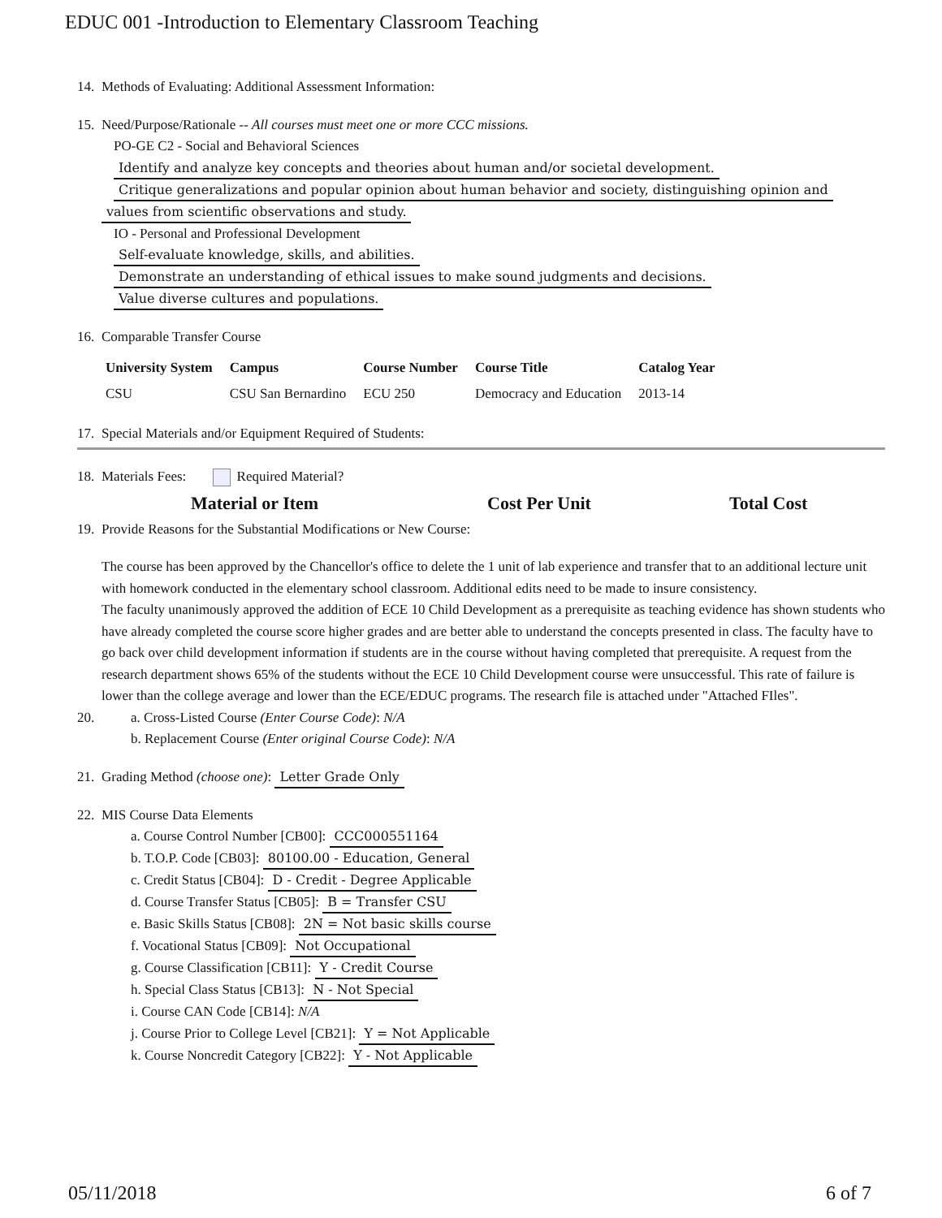EDUC 001 -Introduction to Elementary Classroom Teaching
14. Methods of Evaluating: Additional Assessment Information:
15. Need/Purpose/Rationale -- All courses must meet one or more CCC missions.
PO-GE C2 - Social and Behavioral Sciences
Identify and analyze key concepts and theories about human and/or societal development.
Critique generalizations and popular opinion about human behavior and society, distinguishing opinion and
values from scientific observations and study.
IO - Personal and Professional Development
Self-evaluate knowledge, skills, and abilities.
Demonstrate an understanding of ethical issues to make sound judgments and decisions.
Value diverse cultures and populations.
16. Comparable Transfer Course
| University System | Campus | Course Number | Course Title | Catalog Year |
| --- | --- | --- | --- | --- |
| CSU | CSU San Bernardino | ECU 250 | Democracy and Education | 2013-14 |
17. Special Materials and/or Equipment Required of Students:
18. Materials Fees: Required Material?
Material or Item Cost Per Unit Total Cost
19. Provide Reasons for the Substantial Modifications or New Course:
The course has been approved by the Chancellor's office to delete the 1 unit of lab experience and transfer that to an additional lecture unit with homework conducted in the elementary school classroom. Additional edits need to be made to insure consistency.
The faculty unanimously approved the addition of ECE 10 Child Development as a prerequisite as teaching evidence has shown students who have already completed the course score higher grades and are better able to understand the concepts presented in class. The faculty have to go back over child development information if students are in the course without having completed that prerequisite. A request from the research department shows 65% of the students without the ECE 10 Child Development course were unsuccessful. This rate of failure is lower than the college average and lower than the ECE/EDUC programs. The research file is attached under "Attached FIles".
20. a. Cross-Listed Course (Enter Course Code): N/A
b. Replacement Course (Enter original Course Code): N/A
21. Grading Method (choose one): Letter Grade Only
22. MIS Course Data Elements
a. Course Control Number [CB00]: CCC000551164
b. T.O.P. Code [CB03]: 80100.00 - Education, General
c. Credit Status [CB04]: D - Credit - Degree Applicable
d. Course Transfer Status [CB05]: B = Transfer CSU
e. Basic Skills Status [CB08]: 2N = Not basic skills course
f. Vocational Status [CB09]: Not Occupational
g. Course Classification [CB11]: Y - Credit Course
h. Special Class Status [CB13]: N - Not Special
i. Course CAN Code [CB14]: N/A
j. Course Prior to College Level [CB21]: Y = Not Applicable
k. Course Noncredit Category [CB22]: Y - Not Applicable
05/11/2018 6 of 7